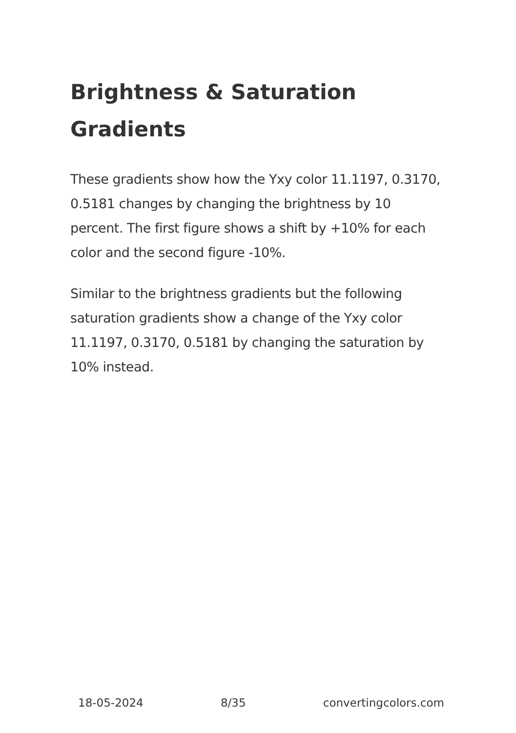Brightness & Saturation Gradients
These gradients show how the Yxy color 11.1197, 0.3170, 0.5181 changes by changing the brightness by 10 percent. The first figure shows a shift by +10% for each color and the second figure -10%.
Similar to the brightness gradients but the following saturation gradients show a change of the Yxy color 11.1197, 0.3170, 0.5181 by changing the saturation by 10% instead.
18-05-2024 8/35 convertingcolors.com